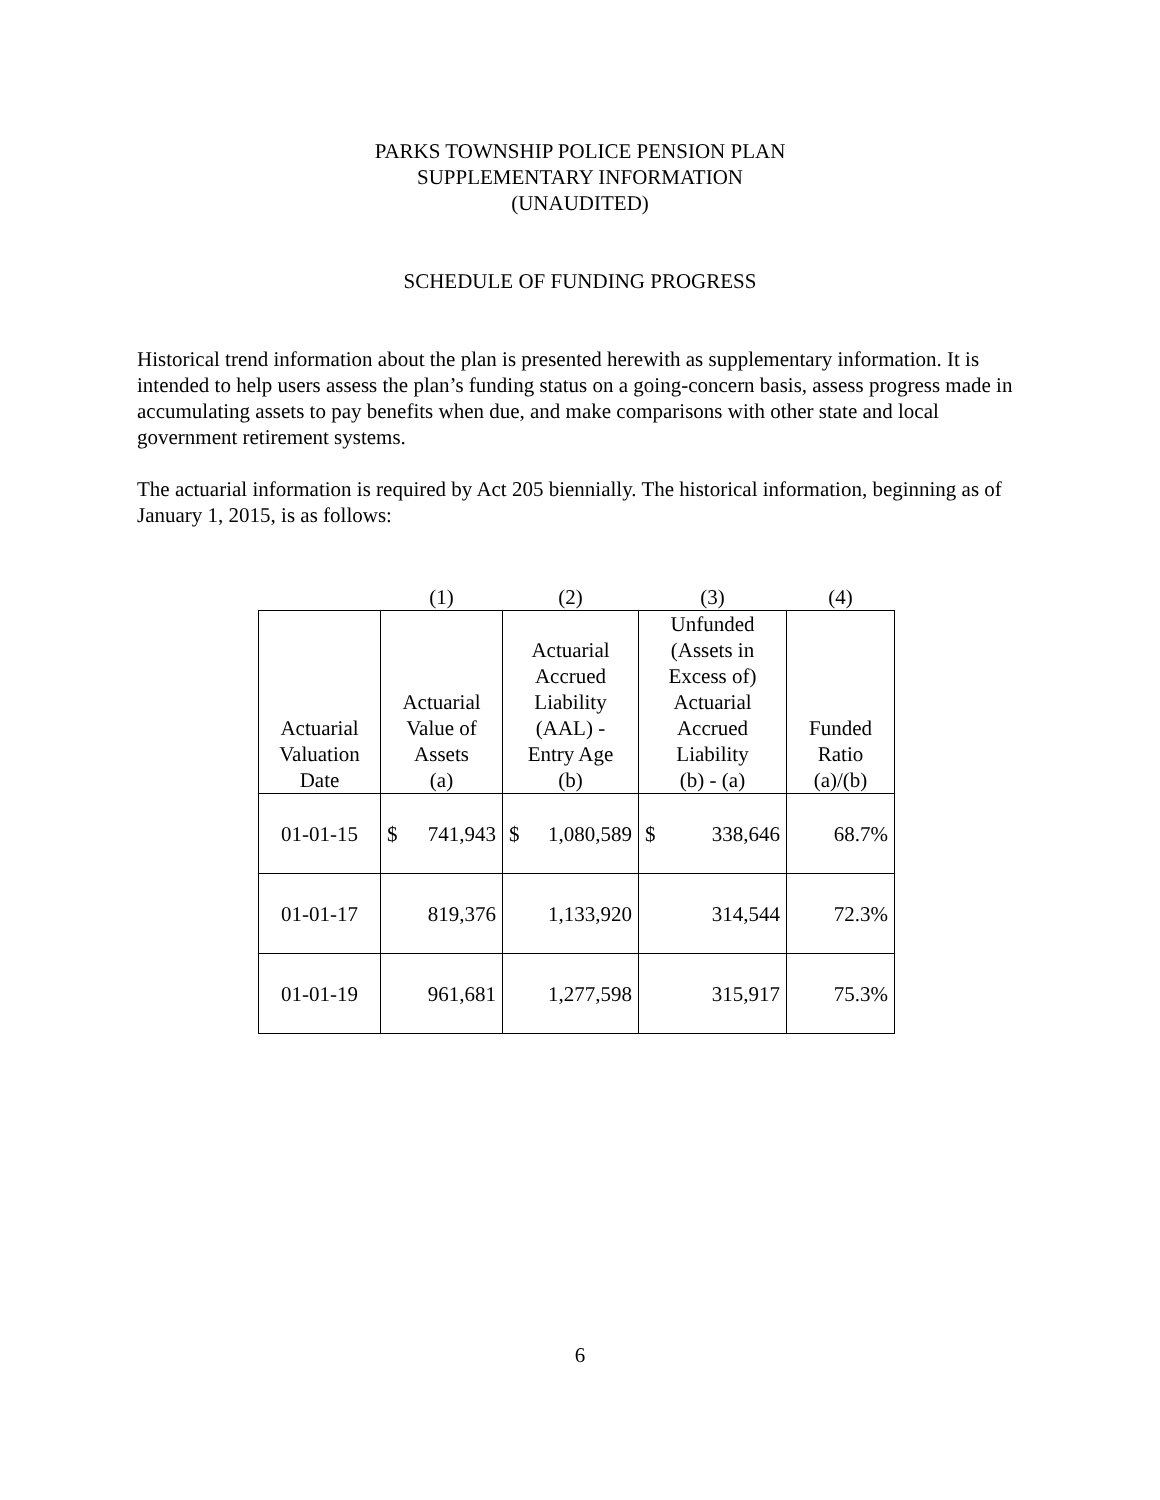PARKS TOWNSHIP POLICE PENSION PLAN
SUPPLEMENTARY INFORMATION
(UNAUDITED)
SCHEDULE OF FUNDING PROGRESS
Historical trend information about the plan is presented herewith as supplementary information. It is intended to help users assess the plan’s funding status on a going-concern basis, assess progress made in accumulating assets to pay benefits when due, and make comparisons with other state and local government retirement systems.
The actuarial information is required by Act 205 biennially. The historical information, beginning as of January 1, 2015, is as follows:
| | (1) | (2) | (3) | (4) |
| Actuarial Valuation Date | Actuarial Value of Assets (a) | Actuarial Accrued Liability (AAL) - Entry Age (b) | Unfunded (Assets in Excess of) Actuarial Accrued Liability (b) - (a) | Funded Ratio (a)/(b) |
| 01-01-15 | $ 741,943 | $ 1,080,589 | $ 338,646 | 68.7% |
| 01-01-17 | 819,376 | 1,133,920 | 314,544 | 72.3% |
| 01-01-19 | 961,681 | 1,277,598 | 315,917 | 75.3% |
6